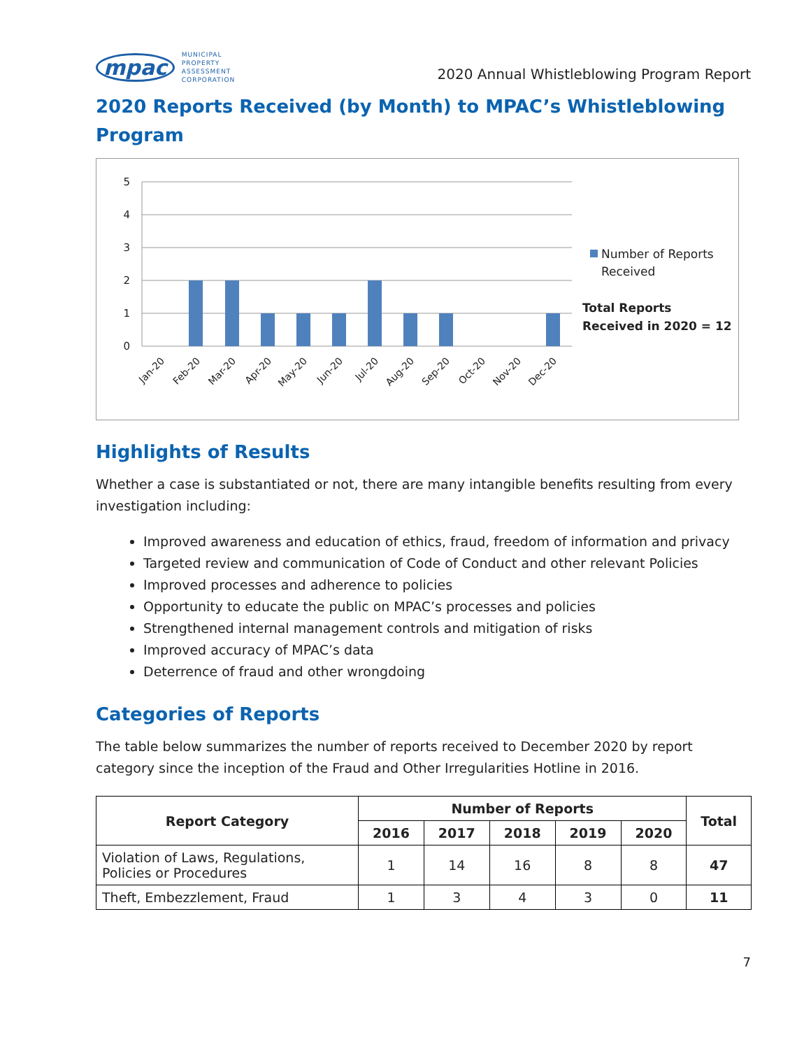mpac MUNICIPAL
PROPERTY
ASSESSMENT
CORPORATION
2020 Annual Whistleblowing Program Report
2020 Reports Received (by Month) to MPAC’s Whistleblowing Program
5
4
3
2
1
0
Jan-20
Feb-20
Mar-20
Apr-20
May-20
Jun-20
Jul-20
Aug-20
Sep-20
Oct-20
Nov-20
Dec-20
Number of Reports
Received
Total Reports
Received in 2020 = 12
Highlights of Results
Whether a case is substantiated or not, there are many intangible benefits resulting from every investigation including:
Improved awareness and education of ethics, fraud, freedom of information and privacy
Targeted review and communication of Code of Conduct and other relevant Policies
Improved processes and adherence to policies
Opportunity to educate the public on MPAC’s processes and policies
Strengthened internal management controls and mitigation of risks
Improved accuracy of MPAC’s data
Deterrence of fraud and other wrongdoing
Categories of Reports
The table below summarizes the number of reports received to December 2020 by report category since the inception of the Fraud and Other Irregularities Hotline in 2016.
| Report Category | Number of Reports | | | | | Total |
| --- | --- | --- | --- | --- | --- | --- |
| | 2016 | 2017 | 2018 | 2019 | 2020 | |
| Violation of Laws, Regulations, Policies or Procedures | 1 | 14 | 16 | 8 | 8 | 47 |
| Theft, Embezzlement, Fraud | 1 | 3 | 4 | 3 | 0 | 11 |
7